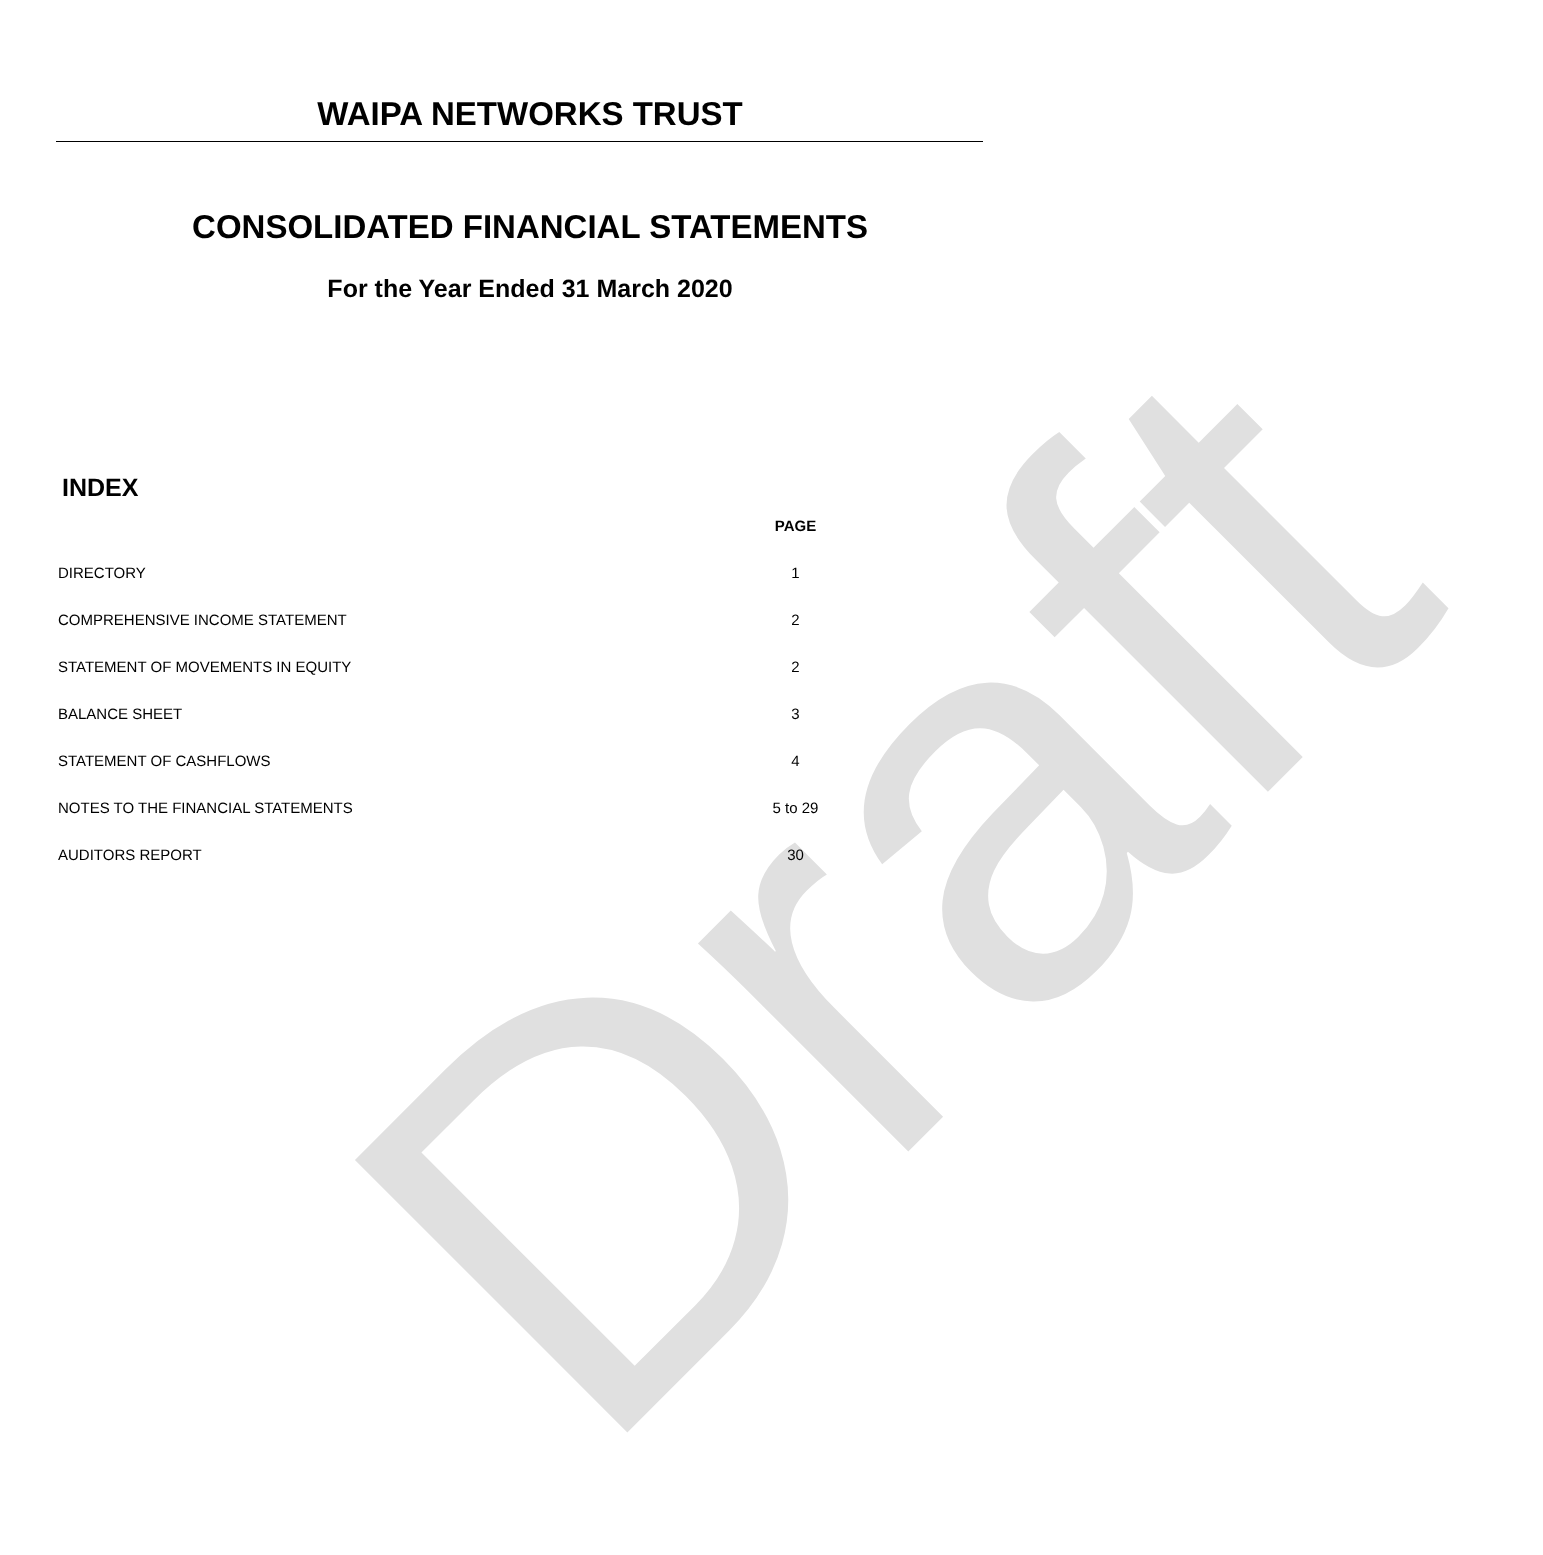Draft
WAIPA NETWORKS TRUST
CONSOLIDATED FINANCIAL STATEMENTS
For the Year Ended 31 March 2020
INDEX
| | PAGE |
| DIRECTORY | 1 |
| COMPREHENSIVE INCOME STATEMENT | 2 |
| STATEMENT OF MOVEMENTS IN EQUITY | 2 |
| BALANCE SHEET | 3 |
| STATEMENT OF CASHFLOWS | 4 |
| NOTES TO THE FINANCIAL STATEMENTS | 5 to 29 |
| AUDITORS REPORT | 30 |